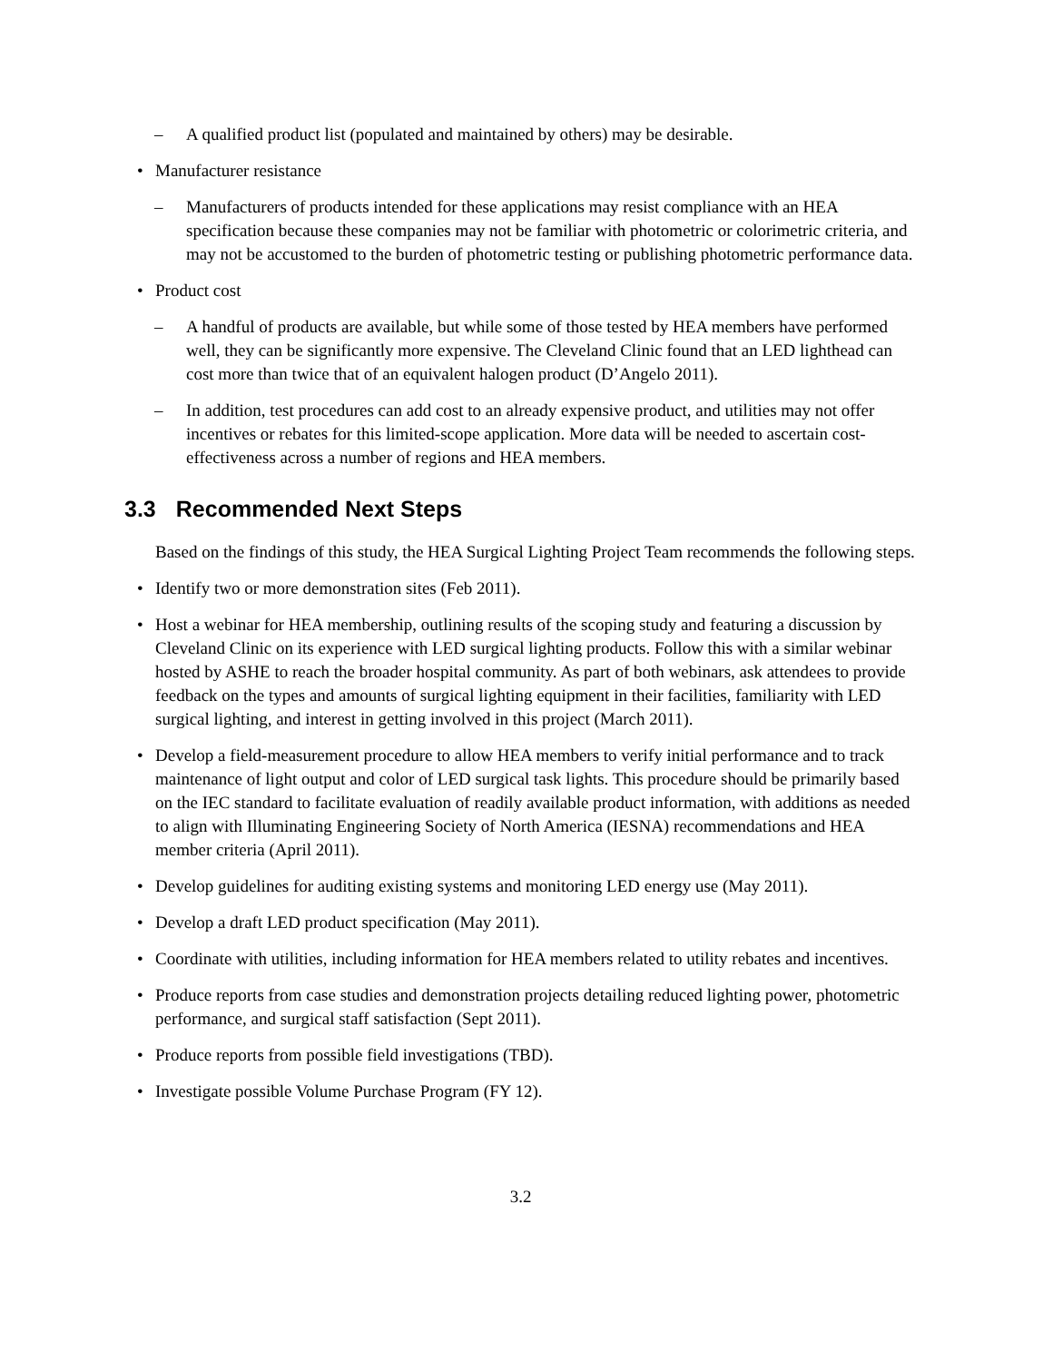– A qualified product list (populated and maintained by others) may be desirable.
• Manufacturer resistance
– Manufacturers of products intended for these applications may resist compliance with an HEA specification because these companies may not be familiar with photometric or colorimetric criteria, and may not be accustomed to the burden of photometric testing or publishing photometric performance data.
• Product cost
– A handful of products are available, but while some of those tested by HEA members have performed well, they can be significantly more expensive. The Cleveland Clinic found that an LED lighthead can cost more than twice that of an equivalent halogen product (D’Angelo 2011).
– In addition, test procedures can add cost to an already expensive product, and utilities may not offer incentives or rebates for this limited-scope application. More data will be needed to ascertain cost-effectiveness across a number of regions and HEA members.
3.3 Recommended Next Steps
Based on the findings of this study, the HEA Surgical Lighting Project Team recommends the following steps.
• Identify two or more demonstration sites (Feb 2011).
• Host a webinar for HEA membership, outlining results of the scoping study and featuring a discussion by Cleveland Clinic on its experience with LED surgical lighting products. Follow this with a similar webinar hosted by ASHE to reach the broader hospital community. As part of both webinars, ask attendees to provide feedback on the types and amounts of surgical lighting equipment in their facilities, familiarity with LED surgical lighting, and interest in getting involved in this project (March 2011).
• Develop a field-measurement procedure to allow HEA members to verify initial performance and to track maintenance of light output and color of LED surgical task lights. This procedure should be primarily based on the IEC standard to facilitate evaluation of readily available product information, with additions as needed to align with Illuminating Engineering Society of North America (IESNA) recommendations and HEA member criteria (April 2011).
• Develop guidelines for auditing existing systems and monitoring LED energy use (May 2011).
• Develop a draft LED product specification (May 2011).
• Coordinate with utilities, including information for HEA members related to utility rebates and incentives.
• Produce reports from case studies and demonstration projects detailing reduced lighting power, photometric performance, and surgical staff satisfaction (Sept 2011).
• Produce reports from possible field investigations (TBD).
• Investigate possible Volume Purchase Program (FY 12).
3.2